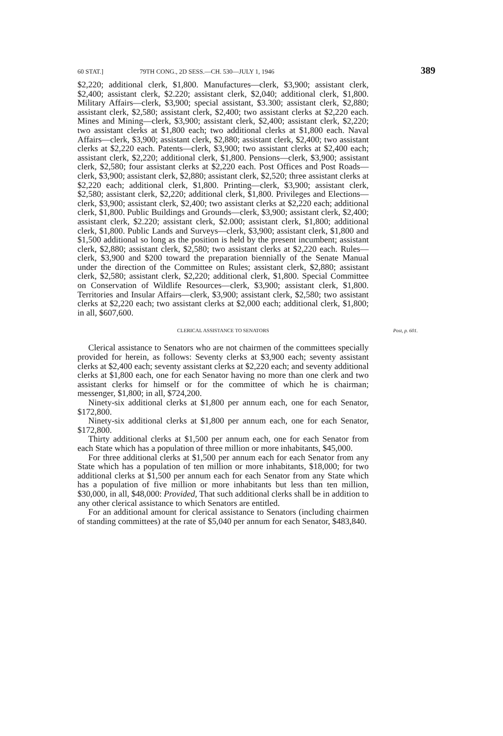60 STAT.] 79TH CONG., 2D SESS.—CH. 530—JULY 1, 1946 389
$2,220; additional clerk, $1,800. Manufactures—clerk, $3,900; assistant clerk, $2,400; assistant clerk, $2.220; assistant clerk, $2,040; additional clerk, $1,800. Military Affairs—clerk, $3,900; special assistant, $3.300; assistant clerk, $2,880; assistant clerk, $2,580; assistant clerk, $2,400; two assistant clerks at $2,220 each. Mines and Mining—clerk, $3,900; assistant clerk, $2,400; assistant clerk, $2,220; two assistant clerks at $1,800 each; two additional clerks at $1,800 each. Naval Affairs—clerk, $3,900; assistant clerk, $2,880; assistant clerk, $2,400; two assistant clerks at $2,220 each. Patents—clerk, $3,900; two assistant clerks at $2,400 each; assistant clerk, $2,220; additional clerk, $1,800. Pensions—clerk, $3,900; assistant clerk, $2,580; four assistant clerks at $2,220 each. Post Offices and Post Roads—clerk, $3,900; assistant clerk, $2,880; assistant clerk, $2,520; three assistant clerks at $2,220 each; additional clerk, $1,800. Printing—clerk, $3,900; assistant clerk, $2,580; assistant clerk, $2,220; additional clerk, $1,800. Privileges and Elections—clerk, $3,900; assistant clerk, $2,400; two assistant clerks at $2,220 each; additional clerk, $1,800. Public Buildings and Grounds—clerk, $3,900; assistant clerk, $2,400; assistant clerk, $2.220; assistant clerk, $2.000; assistant clerk, $1,800; additional clerk, $1,800. Public Lands and Surveys—clerk, $3,900; assistant clerk, $1,800 and $1,500 additional so long as the position is held by the present incumbent; assistant clerk, $2,880; assistant clerk, $2,580; two assistant clerks at $2,220 each. Rules—clerk, $3,900 and $200 toward the preparation biennially of the Senate Manual under the direction of the Committee on Rules; assistant clerk, $2,880; assistant clerk, $2,580; assistant clerk, $2,220; additional clerk, $1,800. Special Committee on Conservation of Wildlife Resources—clerk, $3,900; assistant clerk, $1,800. Territories and Insular Affairs—clerk, $3,900; assistant clerk, $2,580; two assistant clerks at $2,220 each; two assistant clerks at $2,000 each; additional clerk, $1,800; in all, $607,600.
CLERICAL ASSISTANCE TO SENATORS Post, p. 601.
Clerical assistance to Senators who are not chairmen of the committees specially provided for herein, as follows: Seventy clerks at $3,900 each; seventy assistant clerks at $2,400 each; seventy assistant clerks at $2,220 each; and seventy additional clerks at $1,800 each, one for each Senator having no more than one clerk and two assistant clerks for himself or for the committee of which he is chairman; messenger, $1,800; in all, $724,200.
Ninety-six additional clerks at $1,800 per annum each, one for each Senator, $172,800.
Ninety-six additional clerks at $1,800 per annum each, one for each Senator, $172,800.
Thirty additional clerks at $1,500 per annum each, one for each Senator from each State which has a population of three million or more inhabitants, $45,000.
For three additional clerks at $1,500 per annum each for each Senator from any State which has a population of ten million or more inhabitants, $18,000; for two additional clerks at $1,500 per annum each for each Senator from any State which has a population of five million or more inhabitants but less than ten million, $30,000, in all, $48,000: Provided, That such additional clerks shall be in addition to any other clerical assistance to which Senators are entitled.
For an additional amount for clerical assistance to Senators (including chairmen of standing committees) at the rate of $5,040 per annum for each Senator, $483,840.